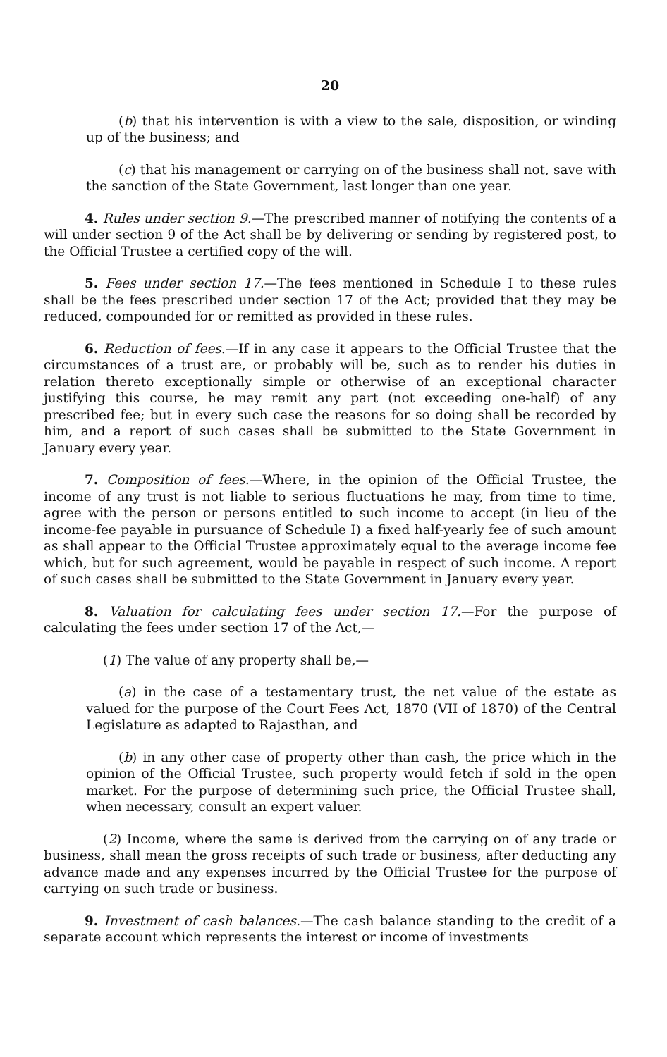20
(b) that his intervention is with a view to the sale, disposition, or winding up of the business; and
(c) that his management or carrying on of the business shall not, save with the sanction of the State Government, last longer than one year.
4. Rules under section 9.—The prescribed manner of notifying the contents of a will under section 9 of the Act shall be by delivering or sending by registered post, to the Official Trustee a certified copy of the will.
5. Fees under section 17.—The fees mentioned in Schedule I to these rules shall be the fees prescribed under section 17 of the Act; provided that they may be reduced, compounded for or remitted as provided in these rules.
6. Reduction of fees.—If in any case it appears to the Official Trustee that the circumstances of a trust are, or probably will be, such as to render his duties in relation thereto exceptionally simple or otherwise of an exceptional character justifying this course, he may remit any part (not exceeding one-half) of any prescribed fee; but in every such case the reasons for so doing shall be recorded by him, and a report of such cases shall be submitted to the State Government in January every year.
7. Composition of fees.—Where, in the opinion of the Official Trustee, the income of any trust is not liable to serious fluctuations he may, from time to time, agree with the person or persons entitled to such income to accept (in lieu of the income-fee payable in pursuance of Schedule I) a fixed half-yearly fee of such amount as shall appear to the Official Trustee approximately equal to the average income fee which, but for such agreement, would be payable in respect of such income. A report of such cases shall be submitted to the State Government in January every year.
8. Valuation for calculating fees under section 17.—For the purpose of calculating the fees under section 17 of the Act,—
(1) The value of any property shall be,—
(a) in the case of a testamentary trust, the net value of the estate as valued for the purpose of the Court Fees Act, 1870 (VII of 1870) of the Central Legislature as adapted to Rajasthan, and
(b) in any other case of property other than cash, the price which in the opinion of the Official Trustee, such property would fetch if sold in the open market. For the purpose of determining such price, the Official Trustee shall, when necessary, consult an expert valuer.
(2) Income, where the same is derived from the carrying on of any trade or business, shall mean the gross receipts of such trade or business, after deducting any advance made and any expenses incurred by the Official Trustee for the purpose of carrying on such trade or business.
9. Investment of cash balances.—The cash balance standing to the credit of a separate account which represents the interest or income of investments